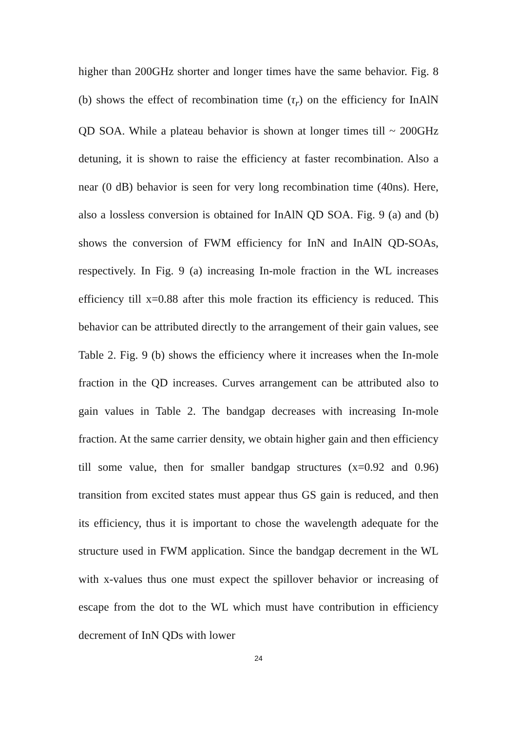higher than 200GHz shorter and longer times have the same behavior. Fig. 8 (b) shows the effect of recombination time (τ<sub>r</sub>) on the efficiency for InAlN QD SOA. While a plateau behavior is shown at longer times till ~ 200GHz detuning, it is shown to raise the efficiency at faster recombination. Also a near (0 dB) behavior is seen for very long recombination time (40ns). Here, also a lossless conversion is obtained for InAlN QD SOA. Fig. 9 (a) and (b) shows the conversion of FWM efficiency for InN and InAlN QD-SOAs, respectively. In Fig. 9 (a) increasing In-mole fraction in the WL increases efficiency till x=0.88 after this mole fraction its efficiency is reduced. This behavior can be attributed directly to the arrangement of their gain values, see Table 2. Fig. 9 (b) shows the efficiency where it increases when the In-mole fraction in the QD increases. Curves arrangement can be attributed also to gain values in Table 2. The bandgap decreases with increasing In-mole fraction. At the same carrier density, we obtain higher gain and then efficiency till some value, then for smaller bandgap structures (x=0.92 and 0.96) transition from excited states must appear thus GS gain is reduced, and then its efficiency, thus it is important to chose the wavelength adequate for the structure used in FWM application. Since the bandgap decrement in the WL with x-values thus one must expect the spillover behavior or increasing of escape from the dot to the WL which must have contribution in efficiency decrement of InN QDs with lower
24